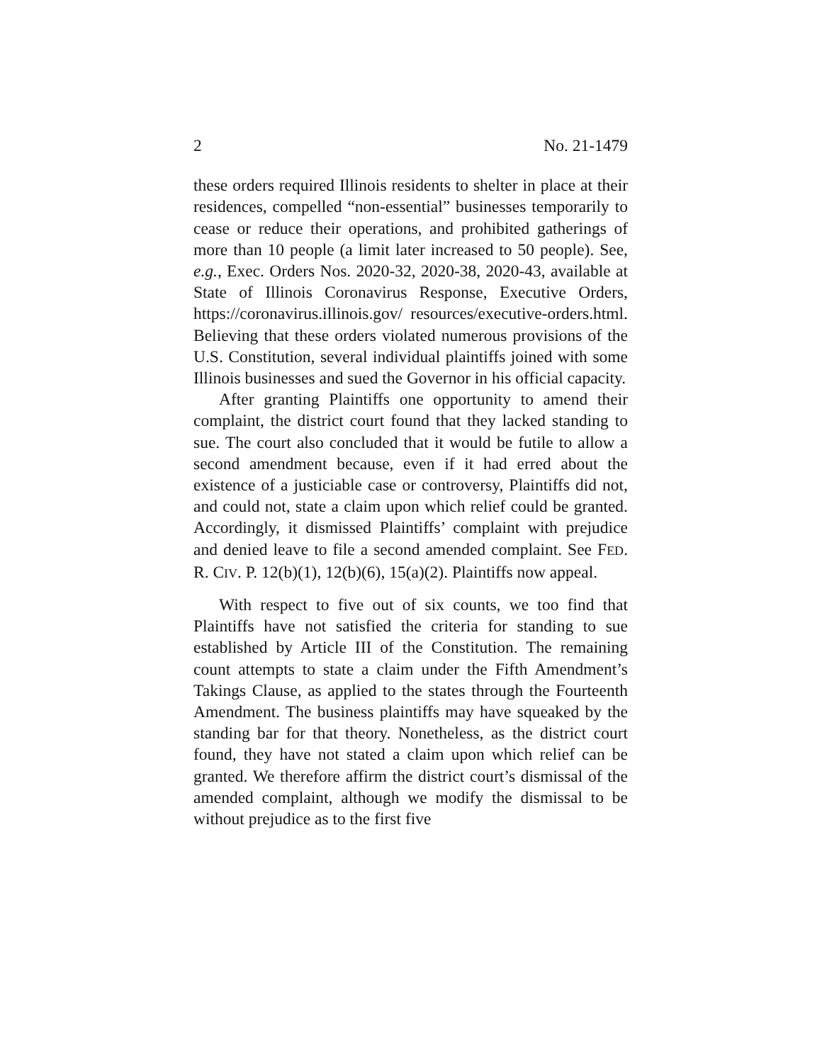2 No. 21-1479
these orders required Illinois residents to shelter in place at their residences, compelled “non-essential” businesses temporarily to cease or reduce their operations, and prohibited gatherings of more than 10 people (a limit later increased to 50 people). See, e.g., Exec. Orders Nos. 2020-32, 2020-38, 2020-43, available at State of Illinois Coronavirus Response, Executive Orders, https://coronavirus.illinois.gov/ resources/executive-orders.html. Believing that these orders violated numerous provisions of the U.S. Constitution, several individual plaintiffs joined with some Illinois businesses and sued the Governor in his official capacity.
After granting Plaintiffs one opportunity to amend their complaint, the district court found that they lacked standing to sue. The court also concluded that it would be futile to allow a second amendment because, even if it had erred about the existence of a justiciable case or controversy, Plaintiffs did not, and could not, state a claim upon which relief could be granted. Accordingly, it dismissed Plaintiffs’ complaint with prejudice and denied leave to file a second amended complaint. See FED. R. CIV. P. 12(b)(1), 12(b)(6), 15(a)(2). Plaintiffs now appeal.
With respect to five out of six counts, we too find that Plaintiffs have not satisfied the criteria for standing to sue established by Article III of the Constitution. The remaining count attempts to state a claim under the Fifth Amendment’s Takings Clause, as applied to the states through the Fourteenth Amendment. The business plaintiffs may have squeaked by the standing bar for that theory. Nonetheless, as the district court found, they have not stated a claim upon which relief can be granted. We therefore affirm the district court’s dismissal of the amended complaint, although we modify the dismissal to be without prejudice as to the first five